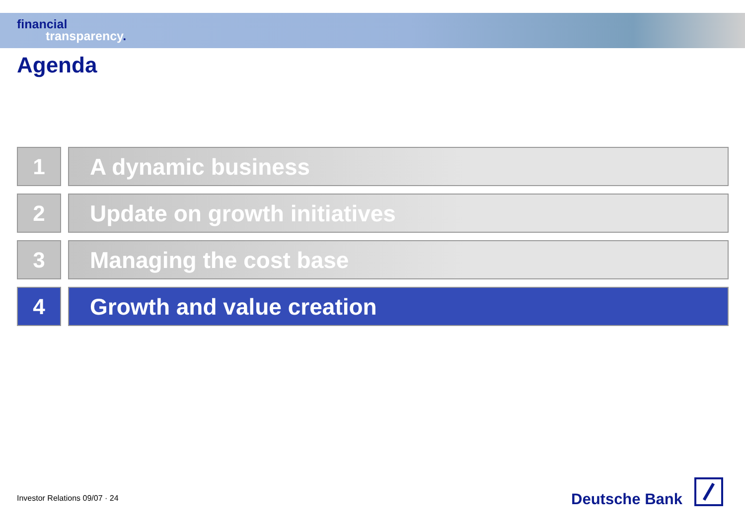financial
transparency.
Agenda
1 A dynamic business
2 Update on growth initiatives
3 Managing the cost base
4 Growth and value creation
Investor Relations 09/07 · 24
Deutsche Bank